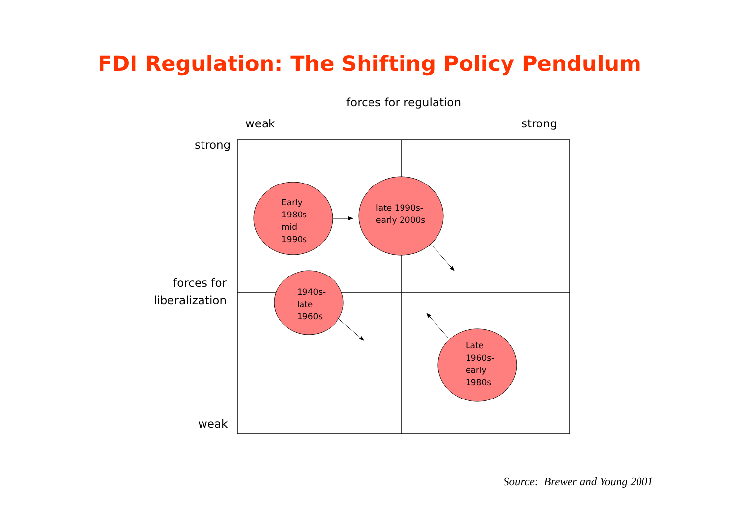FDI Regulation: The Shifting Policy Pendulum
forces for regulation
weak strong
strong
forces for liberalization
weak
Early
1980s-
mid
1990s
late 1990s-
early 2000s
1940s-
late
1960s
Late
1960s-
early
1980s
Source: Brewer and Young 2001